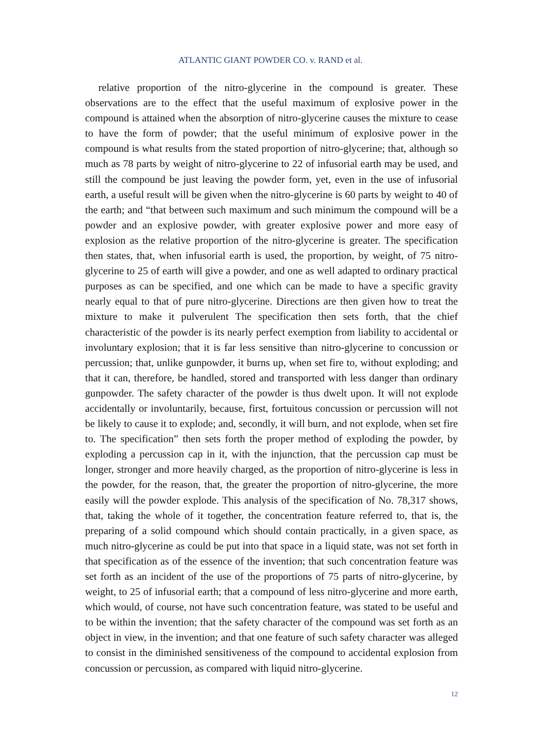ATLANTIC GIANT POWDER CO. v. RAND et al.
relative proportion of the nitro-glycerine in the compound is greater. These observations are to the effect that the useful maximum of explosive power in the compound is attained when the absorption of nitro-glycerine causes the mixture to cease to have the form of powder; that the useful minimum of explosive power in the compound is what results from the stated proportion of nitro-glycerine; that, although so much as 78 parts by weight of nitro-glycerine to 22 of infusorial earth may be used, and still the compound be just leaving the powder form, yet, even in the use of infusorial earth, a useful result will be given when the nitro-glycerine is 60 parts by weight to 40 of the earth; and “that between such maximum and such minimum the compound will be a powder and an explosive powder, with greater explosive power and more easy of explosion as the relative proportion of the nitro-glycerine is greater. The specification then states, that, when infusorial earth is used, the proportion, by weight, of 75 nitro-glycerine to 25 of earth will give a powder, and one as well adapted to ordinary practical purposes as can be specified, and one which can be made to have a specific gravity nearly equal to that of pure nitro-glycerine. Directions are then given how to treat the mixture to make it pulverulent The specification then sets forth, that the chief characteristic of the powder is its nearly perfect exemption from liability to accidental or involuntary explosion; that it is far less sensitive than nitro-glycerine to concussion or percussion; that, unlike gunpowder, it burns up, when set fire to, without exploding; and that it can, therefore, be handled, stored and transported with less danger than ordinary gunpowder. The safety character of the powder is thus dwelt upon. It will not explode accidentally or involuntarily, because, first, fortuitous concussion or percussion will not be likely to cause it to explode; and, secondly, it will burn, and not explode, when set fire to. The specification” then sets forth the proper method of exploding the powder, by exploding a percussion cap in it, with the injunction, that the percussion cap must be longer, stronger and more heavily charged, as the proportion of nitro-glycerine is less in the powder, for the reason, that, the greater the proportion of nitro-glycerine, the more easily will the powder explode. This analysis of the specification of No. 78,317 shows, that, taking the whole of it together, the concentration feature referred to, that is, the preparing of a solid compound which should contain practically, in a given space, as much nitro-glycerine as could be put into that space in a liquid state, was not set forth in that specification as of the essence of the invention; that such concentration feature was set forth as an incident of the use of the proportions of 75 parts of nitro-glycerine, by weight, to 25 of infusorial earth; that a compound of less nitro-glycerine and more earth, which would, of course, not have such concentration feature, was stated to be useful and to be within the invention; that the safety character of the compound was set forth as an object in view, in the invention; and that one feature of such safety character was alleged to consist in the diminished sensitiveness of the compound to accidental explosion from concussion or percussion, as compared with liquid nitro-glycerine.
12